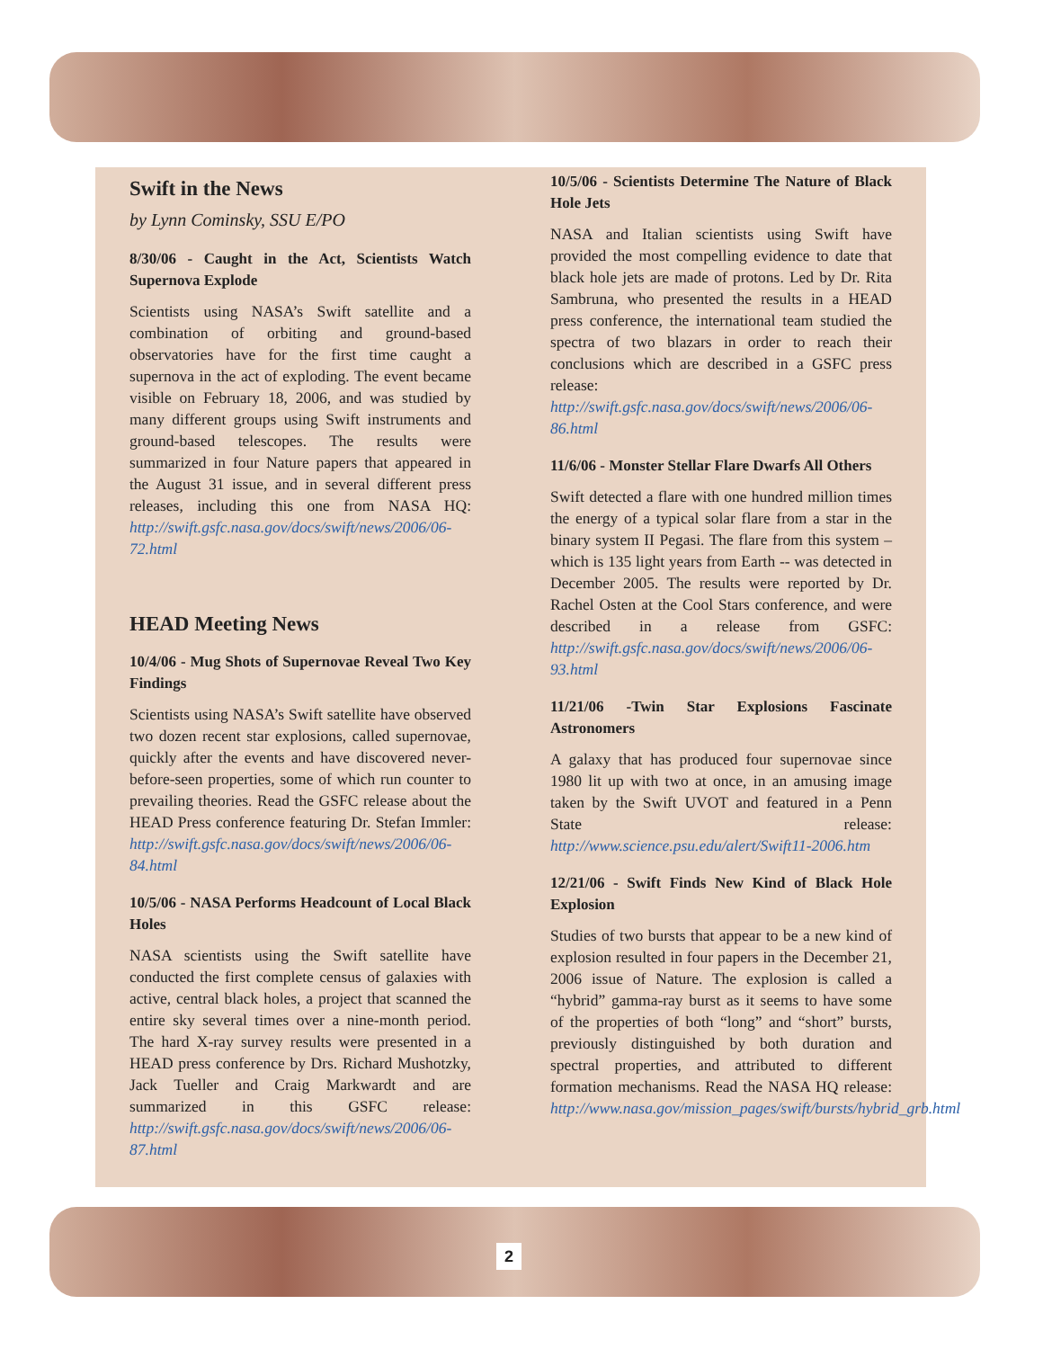Swift in the News
by Lynn Cominsky, SSU E/PO
8/30/06 - Caught in the Act, Scientists Watch Supernova Explode
Scientists using NASA’s Swift satellite and a combination of orbiting and ground-based observatories have for the first time caught a supernova in the act of exploding. The event became visible on February 18, 2006, and was studied by many different groups using Swift instruments and ground-based telescopes. The results were summarized in four Nature papers that appeared in the August 31 issue, and in several different press releases, including this one from NASA HQ: http://swift.gsfc.nasa.gov/docs/swift/news/2006/06-72.html
HEAD Meeting News
10/4/06 - Mug Shots of Supernovae Reveal Two Key Findings
Scientists using NASA’s Swift satellite have observed two dozen recent star explosions, called supernovae, quickly after the events and have discovered never-before-seen properties, some of which run counter to prevailing theories. Read the GSFC release about the HEAD Press conference featuring Dr. Stefan Immler: http://swift.gsfc.nasa.gov/docs/swift/news/2006/06-84.html
10/5/06 - NASA Performs Headcount of Local Black Holes
NASA scientists using the Swift satellite have conducted the first complete census of galaxies with active, central black holes, a project that scanned the entire sky several times over a nine-month period. The hard X-ray survey results were presented in a HEAD press conference by Drs. Richard Mushotzky, Jack Tueller and Craig Markwardt and are summarized in this GSFC release: http://swift.gsfc.nasa.gov/docs/swift/news/2006/06-87.html
10/5/06 - Scientists Determine The Nature of Black Hole Jets
NASA and Italian scientists using Swift have provided the most compelling evidence to date that black hole jets are made of protons. Led by Dr. Rita Sambruna, who presented the results in a HEAD press conference, the international team studied the spectra of two blazars in order to reach their conclusions which are described in a GSFC press release: http://swift.gsfc.nasa.gov/docs/swift/news/2006/06-86.html
11/6/06 - Monster Stellar Flare Dwarfs All Others
Swift detected a flare with one hundred million times the energy of a typical solar flare from a star in the binary system II Pegasi. The flare from this system – which is 135 light years from Earth -- was detected in December 2005. The results were reported by Dr. Rachel Osten at the Cool Stars conference, and were described in a release from GSFC: http://swift.gsfc.nasa.gov/docs/swift/news/2006/06-93.html
11/21/06 -Twin Star Explosions Fascinate Astronomers
A galaxy that has produced four supernovae since 1980 lit up with two at once, in an amusing image taken by the Swift UVOT and featured in a Penn State release: http://www.science.psu.edu/alert/Swift11-2006.htm
12/21/06 - Swift Finds New Kind of Black Hole Explosion
Studies of two bursts that appear to be a new kind of explosion resulted in four papers in the December 21, 2006 issue of Nature. The explosion is called a “hybrid” gamma-ray burst as it seems to have some of the properties of both “long” and “short” bursts, previously distinguished by both duration and spectral properties, and attributed to different formation mechanisms. Read the NASA HQ release: http://www.nasa.gov/mission_pages/swift/bursts/hybrid_grb.html
2